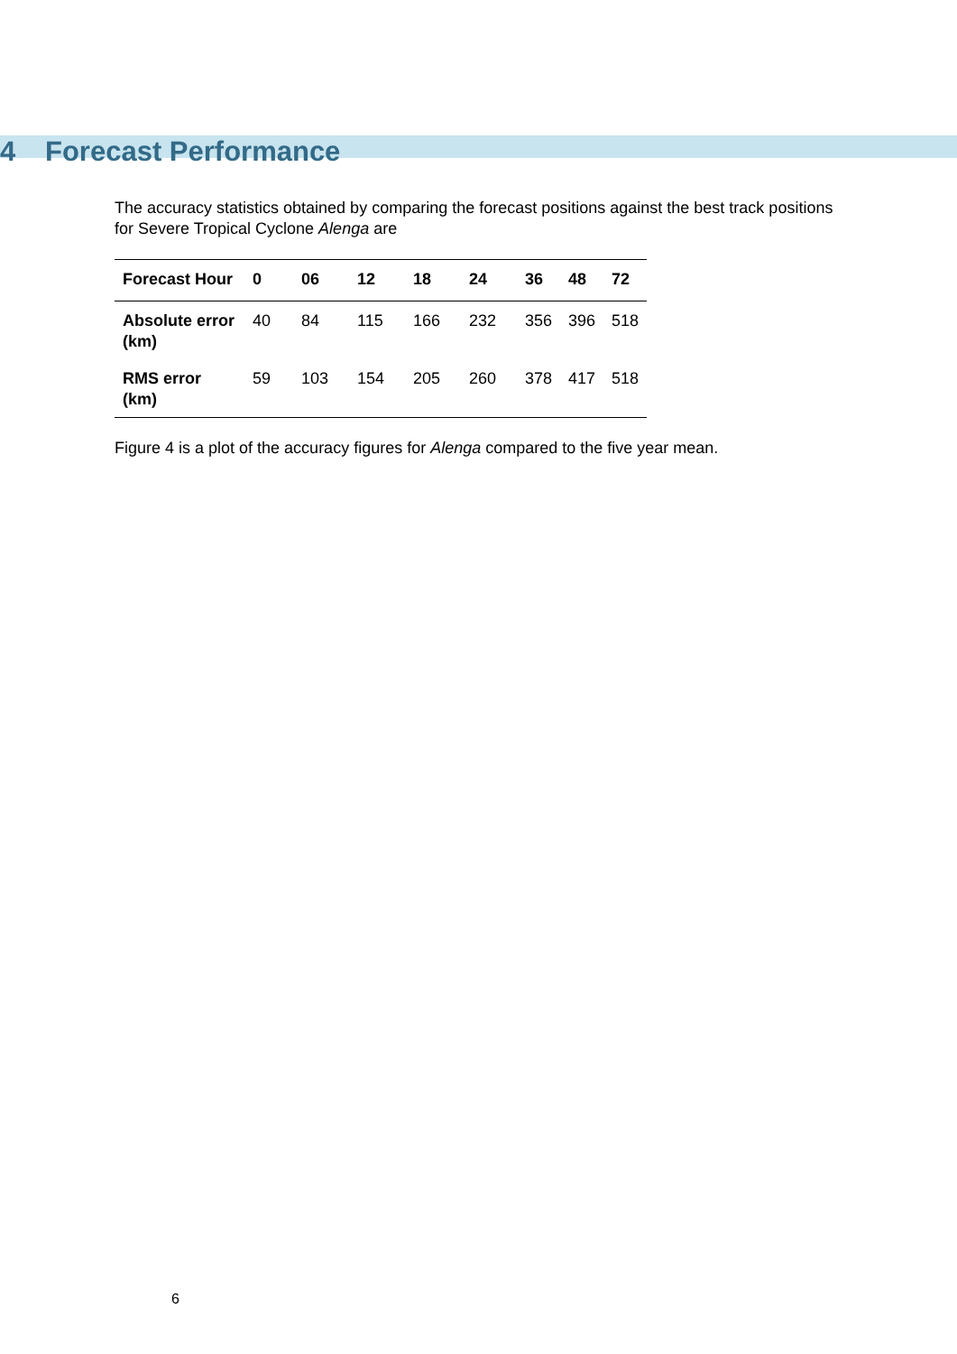4 Forecast Performance
The accuracy statistics obtained by comparing the forecast positions against the best track positions for Severe Tropical Cyclone Alenga are
| Forecast Hour | 0 | 06 | 12 | 18 | 24 | 36 | 48 | 72 |
| --- | --- | --- | --- | --- | --- | --- | --- | --- |
| Absolute error (km) | 40 | 84 | 115 | 166 | 232 | 356 | 396 | 518 |
| RMS error (km) | 59 | 103 | 154 | 205 | 260 | 378 | 417 | 518 |
Figure 4 is a plot of the accuracy figures for Alenga compared to the five year mean.
6